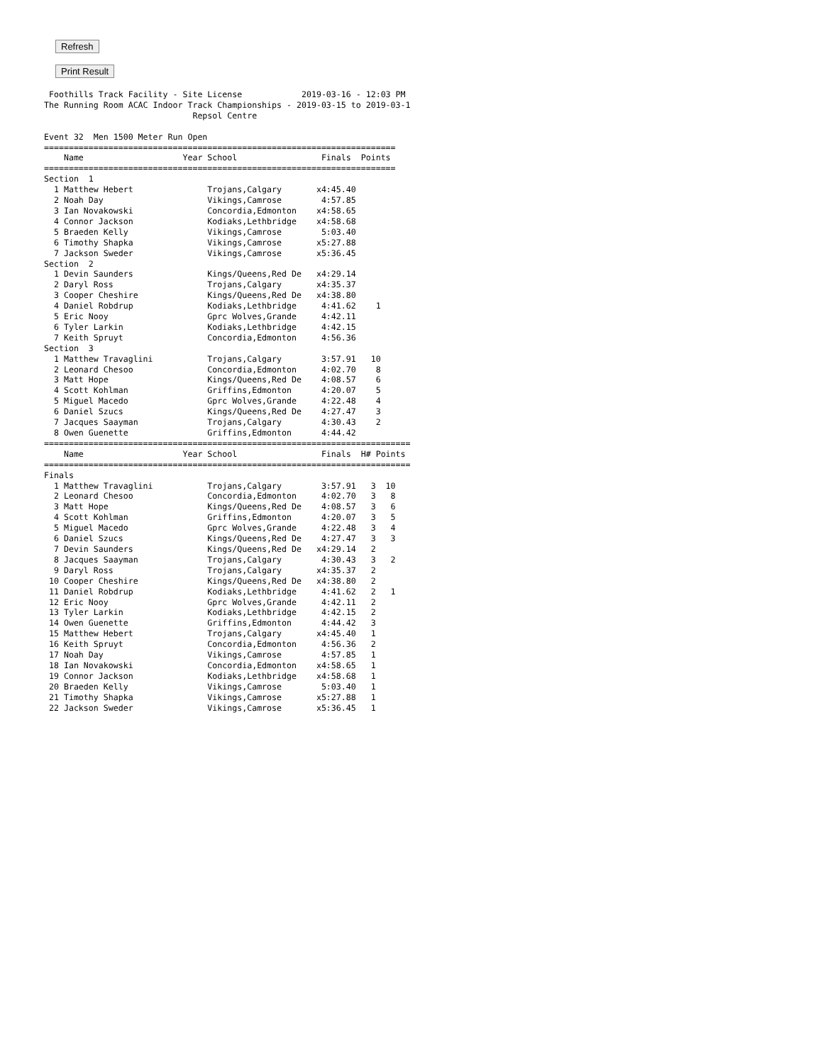Refresh Print Result
 Foothills Track Facility - Site License            2019-03-16 - 12:03 PM
The Running Room ACAC Indoor Track Championships - 2019-03-15 to 2019-03-1
                              Repsol Centre

Event 32  Men 1500 Meter Run Open
=======================================================================
    Name                    Year School                 Finals  Points
=======================================================================
Section  1
  1 Matthew Hebert               Trojans,Calgary       x4:45.40
  2 Noah Day                     Vikings,Camrose        4:57.85
  3 Ian Novakowski               Concordia,Edmonton    x4:58.65
  4 Connor Jackson               Kodiaks,Lethbridge    x4:58.68
  5 Braeden Kelly                Vikings,Camrose        5:03.40
  6 Timothy Shapka               Vikings,Camrose       x5:27.88
  7 Jackson Sweder               Vikings,Camrose       x5:36.45
Section  2
  1 Devin Saunders               Kings/Queens,Red De   x4:29.14
  2 Daryl Ross                   Trojans,Calgary       x4:35.37
  3 Cooper Cheshire              Kings/Queens,Red De   x4:38.80
  4 Daniel Robdrup               Kodiaks,Lethbridge     4:41.62    1
  5 Eric Nooy                    Gprc Wolves,Grande     4:42.11
  6 Tyler Larkin                 Kodiaks,Lethbridge     4:42.15
  7 Keith Spruyt                 Concordia,Edmonton     4:56.36
Section  3
  1 Matthew Travaglini           Trojans,Calgary        3:57.91   10
  2 Leonard Chesoo               Concordia,Edmonton     4:02.70    8
  3 Matt Hope                    Kings/Queens,Red De    4:08.57    6
  4 Scott Kohlman                Griffins,Edmonton      4:20.07    5
  5 Miguel Macedo                Gprc Wolves,Grande     4:22.48    4
  6 Daniel Szucs                 Kings/Queens,Red De    4:27.47    3
  7 Jacques Saayman              Trojans,Calgary        4:30.43    2
  8 Owen Guenette                Griffins,Edmonton      4:44.42
==========================================================================
    Name                    Year School                 Finals  H# Points
==========================================================================
Finals
  1 Matthew Travaglini           Trojans,Calgary        3:57.91   3  10
  2 Leonard Chesoo               Concordia,Edmonton     4:02.70   3   8
  3 Matt Hope                    Kings/Queens,Red De    4:08.57   3   6
  4 Scott Kohlman                Griffins,Edmonton      4:20.07   3   5
  5 Miguel Macedo                Gprc Wolves,Grande     4:22.48   3   4
  6 Daniel Szucs                 Kings/Queens,Red De    4:27.47   3   3
  7 Devin Saunders               Kings/Queens,Red De   x4:29.14   2
  8 Jacques Saayman              Trojans,Calgary        4:30.43   3   2
  9 Daryl Ross                   Trojans,Calgary       x4:35.37   2
 10 Cooper Cheshire              Kings/Queens,Red De   x4:38.80   2
 11 Daniel Robdrup               Kodiaks,Lethbridge     4:41.62   2   1
 12 Eric Nooy                    Gprc Wolves,Grande     4:42.11   2
 13 Tyler Larkin                 Kodiaks,Lethbridge     4:42.15   2
 14 Owen Guenette                Griffins,Edmonton      4:44.42   3
 15 Matthew Hebert               Trojans,Calgary       x4:45.40   1
 16 Keith Spruyt                 Concordia,Edmonton     4:56.36   2
 17 Noah Day                     Vikings,Camrose        4:57.85   1
 18 Ian Novakowski               Concordia,Edmonton    x4:58.65   1
 19 Connor Jackson               Kodiaks,Lethbridge    x4:58.68   1
 20 Braeden Kelly                Vikings,Camrose        5:03.40   1
 21 Timothy Shapka               Vikings,Camrose       x5:27.88   1
 22 Jackson Sweder               Vikings,Camrose       x5:36.45   1